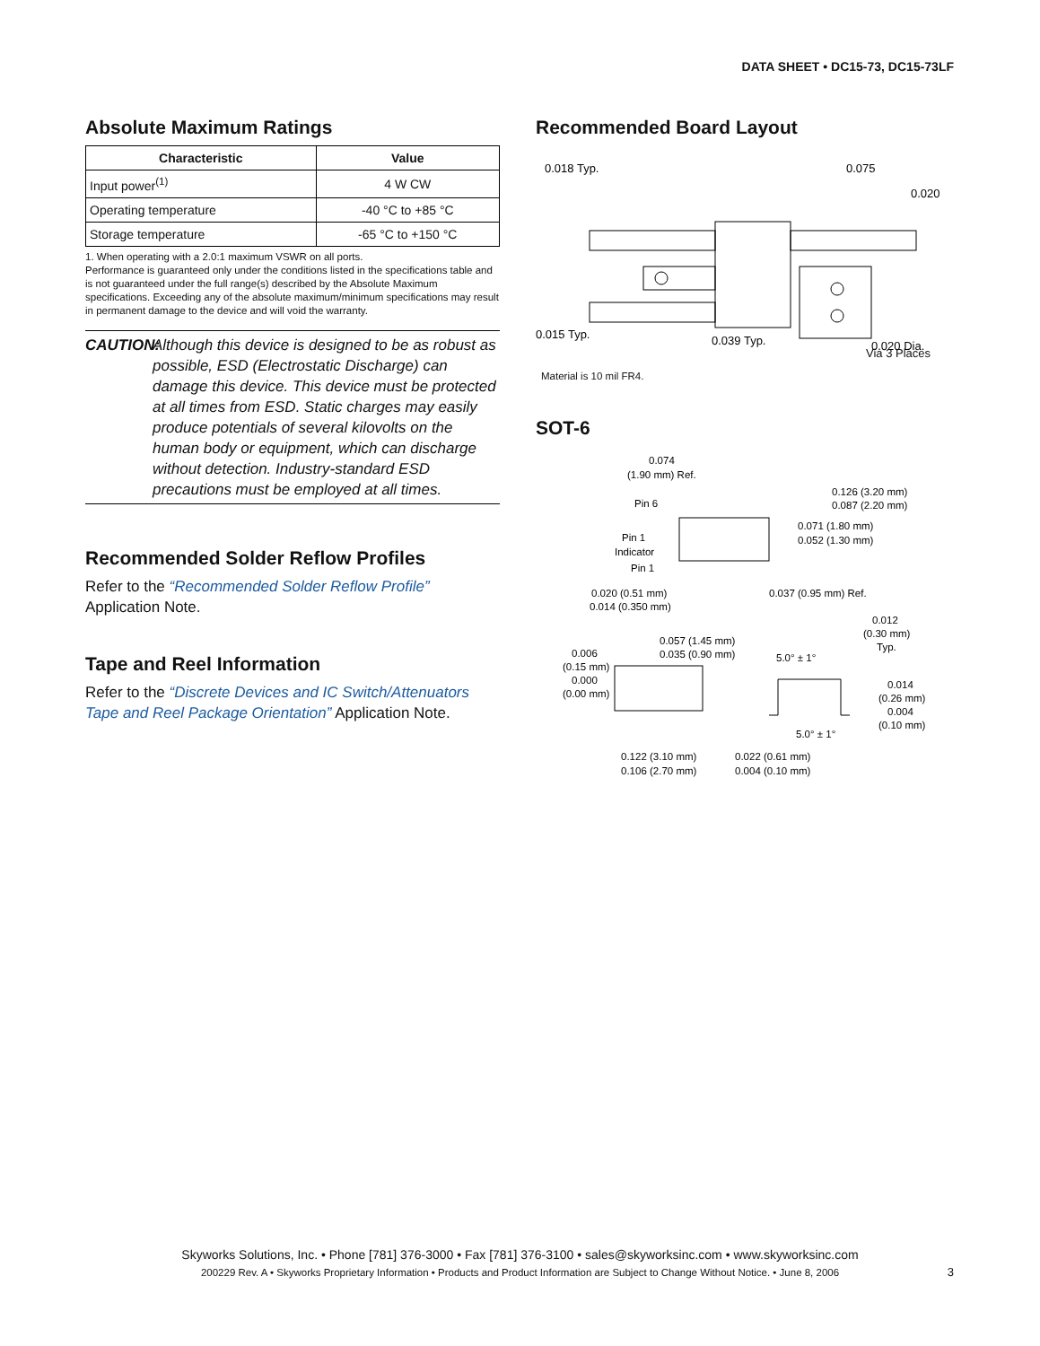DATA SHEET • DC15-73, DC15-73LF
Absolute Maximum Ratings
| Characteristic | Value |
| --- | --- |
| Input power<sup>(1)</sup> | 4 W CW |
| Operating temperature | -40 °C to +85 °C |
| Storage temperature | -65 °C to +150 °C |
1. When operating with a 2.0:1 maximum VSWR on all ports.
Performance is guaranteed only under the conditions listed in the specifications table and is not guaranteed under the full range(s) described by the Absolute Maximum specifications. Exceeding any of the absolute maximum/minimum specifications may result in permanent damage to the device and will void the warranty.
CAUTION: Although this device is designed to be as robust as possible, ESD (Electrostatic Discharge) can damage this device. This device must be protected at all times from ESD. Static charges may easily produce potentials of several kilovolts on the human body or equipment, which can discharge without detection. Industry-standard ESD precautions must be employed at all times.
Recommended Solder Reflow Profiles
Refer to the “Recommended Solder Reflow Profile” Application Note.
Tape and Reel Information
Refer to the “Discrete Devices and IC Switch/Attenuators Tape and Reel Package Orientation” Application Note.
Recommended Board Layout
0.018 Typ.
0.075
0.020
0.015 Typ.
0.039 Typ.
0.020 Dia.
Via 3 Places
Material is 10 mil FR4.
SOT-6
0.074
(1.90 mm) Ref.
0.126 (3.20 mm)
0.087 (2.20 mm)
Pin 6
0.071 (1.80 mm)
0.052 (1.30 mm)
Pin 1
Indicator
Pin 1
0.020 (0.51 mm)
0.014 (0.350 mm)
0.037 (0.95 mm) Ref.
0.012
(0.30 mm)
Typ.
0.006
(0.15 mm)
0.000
(0.00 mm)
0.057 (1.45 mm)
0.035 (0.90 mm)
5.0° ± 1°
0.014
(0.26 mm)
0.004
(0.10 mm)
5.0° ± 1°
0.122 (3.10 mm)
0.106 (2.70 mm)
0.022 (0.61 mm)
0.004 (0.10 mm)
Skyworks Solutions, Inc. • Phone [781] 376-3000 • Fax [781] 376-3100 • sales@skyworksinc.com • www.skyworksinc.com
200229 Rev. A • Skyworks Proprietary Information • Products and Product Information are Subject to Change Without Notice. • June 8, 2006
3